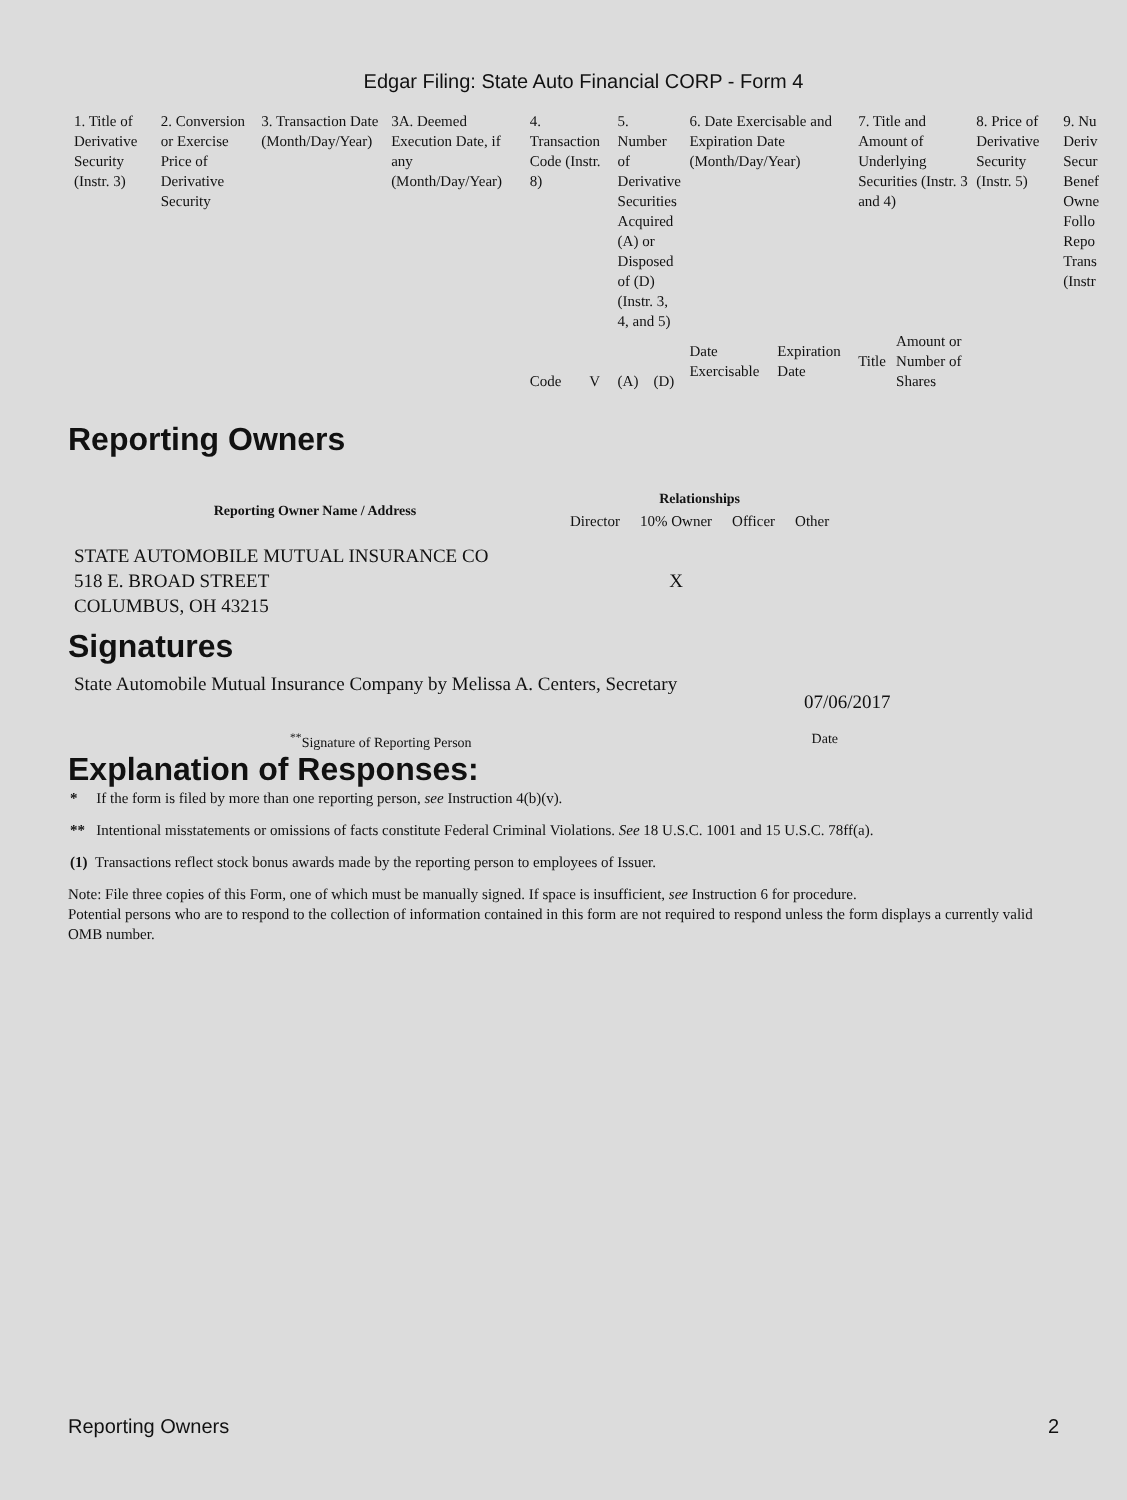Edgar Filing: State Auto Financial CORP - Form 4
| 1. Title of Derivative Security (Instr. 3) | 2. Conversion or Exercise Price of Derivative Security | 3. Transaction Date (Month/Day/Year) | 3A. Deemed Execution Date, if any (Month/Day/Year) | 4. Transaction Code (Instr. 8) | | 5. Number of Derivative Securities Acquired (A) or Disposed of (D) (Instr. 3, 4, and 5) | | 6. Date Exercisable and Expiration Date (Month/Day/Year) | | 7. Title and Amount of Underlying Securities (Instr. 3 and 4) | | 8. Price of Derivative Security (Instr. 5) | 9. Nu Deriv Secur Benef Owne Follo Repo Trans (Instr |
| | | | | Code | V | (A) | (D) | Date Exercisable | Expiration Date | Title | Amount or Number of Shares | | |
Reporting Owners
| Reporting Owner Name / Address | Relationships | | | |
| --- | --- | --- | --- | --- |
| | Director | 10% Owner | Officer | Other |
| STATE AUTOMOBILE MUTUAL INSURANCE CO 518 E. BROAD STREET COLUMBUS, OH 43215 | | X | | |
Signatures
State Automobile Mutual Insurance Company by Melissa A. Centers, Secretary
07/06/2017
<sup>**</sup> Signature of Reporting Person
Date
Explanation of Responses:
* If the form is filed by more than one reporting person, see Instruction 4(b)(v).
** Intentional misstatements or omissions of facts constitute Federal Criminal Violations. See 18 U.S.C. 1001 and 15 U.S.C. 78ff(a).
(1) Transactions reflect stock bonus awards made by the reporting person to employees of Issuer.
Note: File three copies of this Form, one of which must be manually signed. If space is insufficient, see Instruction 6 for procedure.
Potential persons who are to respond to the collection of information contained in this form are not required to respond unless the form displays a currently valid OMB number.
Reporting Owners 2